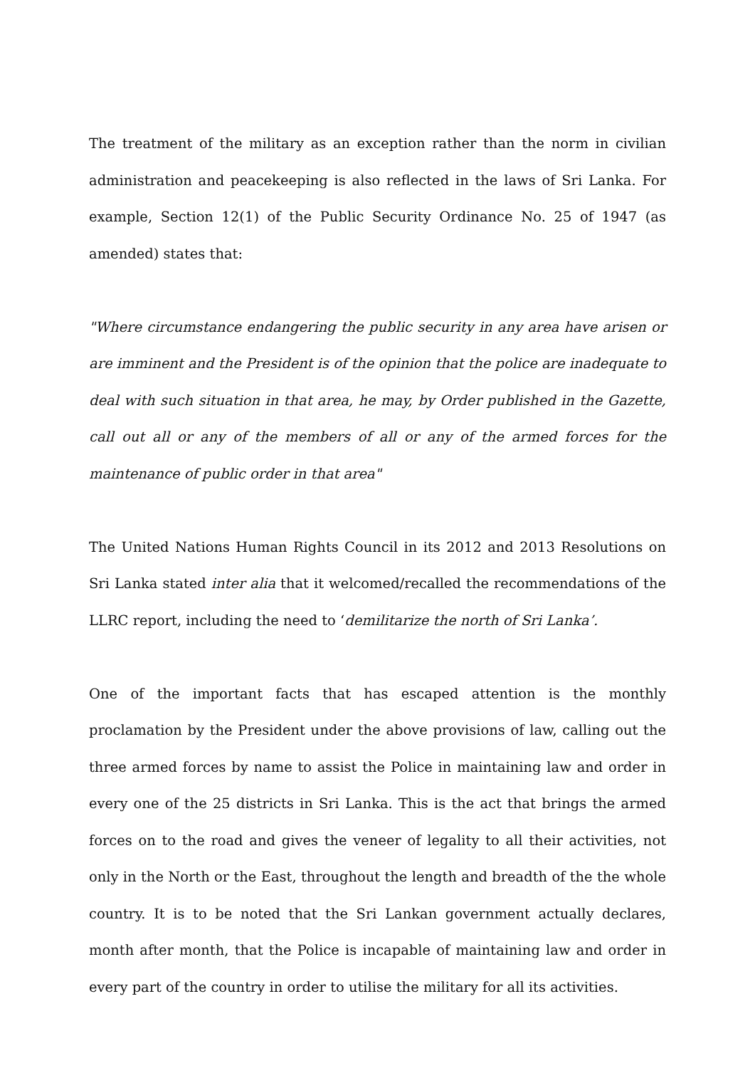The treatment of the military as an exception rather than the norm in civilian administration and peacekeeping is also reflected in the laws of Sri Lanka. For example, Section 12(1) of the Public Security Ordinance No. 25 of 1947 (as amended) states that:
"Where circumstance endangering the public security in any area have arisen or are imminent and the President is of the opinion that the police are inadequate to deal with such situation in that area, he may, by Order published in the Gazette, call out all or any of the members of all or any of the armed forces for the maintenance of public order in that area"
The United Nations Human Rights Council in its 2012 and 2013 Resolutions on Sri Lanka stated inter alia that it welcomed/recalled the recommendations of the LLRC report, including the need to ‘demilitarize the north of Sri Lanka’.
One of the important facts that has escaped attention is the monthly proclamation by the President under the above provisions of law, calling out the three armed forces by name to assist the Police in maintaining law and order in every one of the 25 districts in Sri Lanka. This is the act that brings the armed forces on to the road and gives the veneer of legality to all their activities, not only in the North or the East, throughout the length and breadth of the the whole country. It is to be noted that the Sri Lankan government actually declares, month after month, that the Police is incapable of maintaining law and order in every part of the country in order to utilise the military for all its activities.